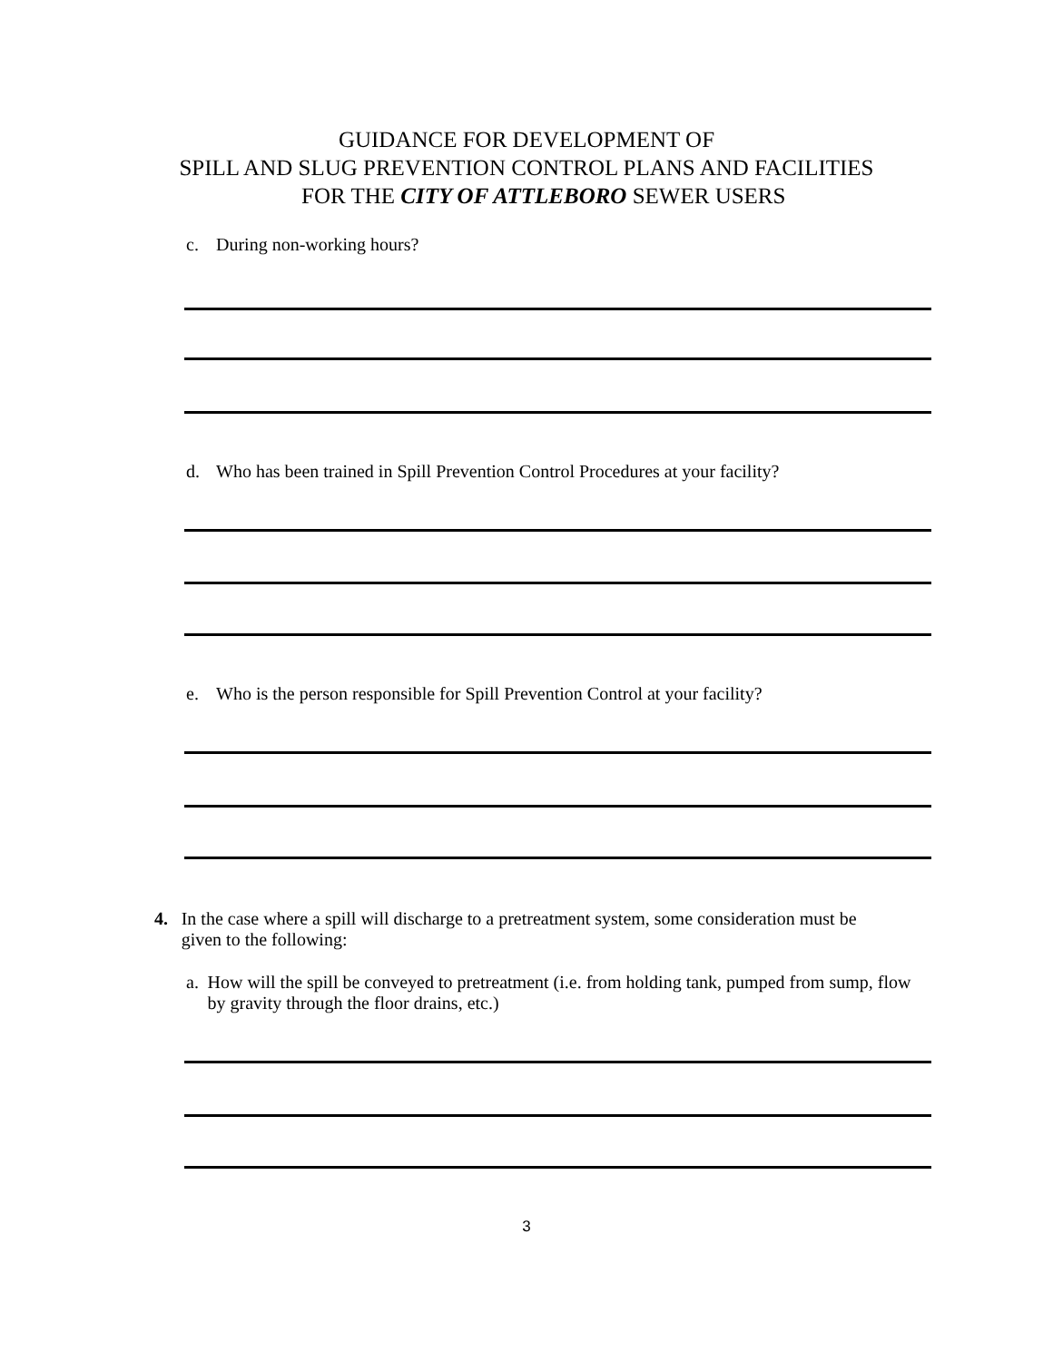GUIDANCE FOR DEVELOPMENT OF
SPILL AND SLUG PREVENTION CONTROL PLANS AND FACILITIES
FOR THE CITY OF ATTLEBORO SEWER USERS
c. During non-working hours?
d. Who has been trained in Spill Prevention Control Procedures at your facility?
e. Who is the person responsible for Spill Prevention Control at your facility?
4. In the case where a spill will discharge to a pretreatment system, some consideration must be given to the following:
a. How will the spill be conveyed to pretreatment (i.e. from holding tank, pumped from sump, flow by gravity through the floor drains, etc.)
3